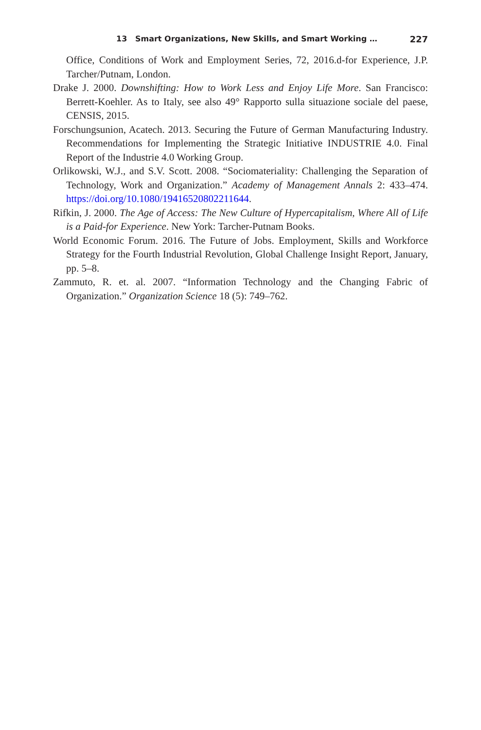13 Smart Organizations, New Skills, and Smart Working … 227
Office, Conditions of Work and Employment Series, 72, 2016.d-for Experience, J.P. Tarcher/Putnam, London.
Drake J. 2000. Downshifting: How to Work Less and Enjoy Life More. San Francisco: Berrett-Koehler. As to Italy, see also 49° Rapporto sulla situazione sociale del paese, CENSIS, 2015.
Forschungsunion, Acatech. 2013. Securing the Future of German Manufacturing Industry. Recommendations for Implementing the Strategic Initiative INDUSTRIE 4.0. Final Report of the Industrie 4.0 Working Group.
Orlikowski, W.J., and S.V. Scott. 2008. “Sociomateriality: Challenging the Separation of Technology, Work and Organization.” Academy of Management Annals 2: 433–474. https://doi.org/10.1080/19416520802211644.
Rifkin, J. 2000. The Age of Access: The New Culture of Hypercapitalism, Where All of Life is a Paid-for Experience. New York: Tarcher-Putnam Books.
World Economic Forum. 2016. The Future of Jobs. Employment, Skills and Workforce Strategy for the Fourth Industrial Revolution, Global Challenge Insight Report, January, pp. 5–8.
Zammuto, R. et. al. 2007. “Information Technology and the Changing Fabric of Organization.” Organization Science 18 (5): 749–762.